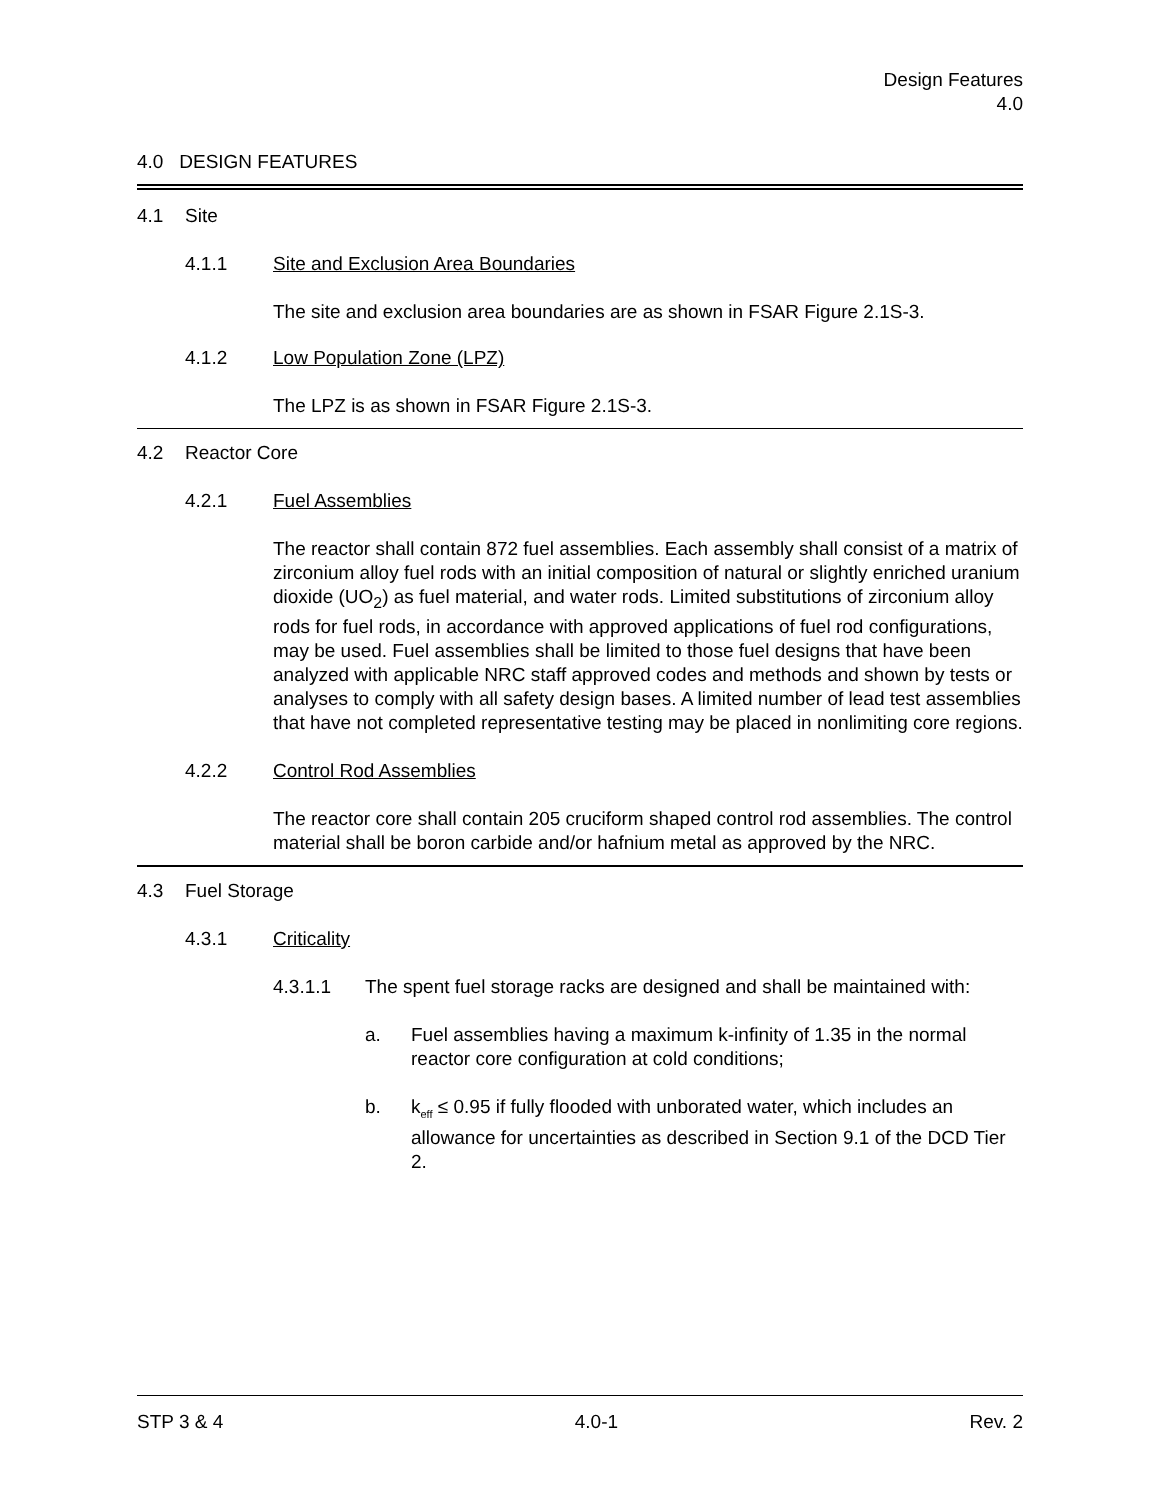Design Features
4.0
4.0 DESIGN FEATURES
4.1 Site
4.1.1 Site and Exclusion Area Boundaries
The site and exclusion area boundaries are as shown in FSAR Figure 2.1S-3.
4.1.2 Low Population Zone (LPZ)
The LPZ is as shown in FSAR Figure 2.1S-3.
4.2 Reactor Core
4.2.1 Fuel Assemblies
The reactor shall contain 872 fuel assemblies. Each assembly shall consist of a matrix of zirconium alloy fuel rods with an initial composition of natural or slightly enriched uranium dioxide (UO<sub>2</sub>) as fuel material, and water rods. Limited substitutions of zirconium alloy rods for fuel rods, in accordance with approved applications of fuel rod configurations, may be used. Fuel assemblies shall be limited to those fuel designs that have been analyzed with applicable NRC staff approved codes and methods and shown by tests or analyses to comply with all safety design bases. A limited number of lead test assemblies that have not completed representative testing may be placed in nonlimiting core regions.
4.2.2 Control Rod Assemblies
The reactor core shall contain 205 cruciform shaped control rod assemblies. The control material shall be boron carbide and/or hafnium metal as approved by the NRC.
4.3 Fuel Storage
4.3.1 Criticality
4.3.1.1 The spent fuel storage racks are designed and shall be maintained with:
a. Fuel assemblies having a maximum k-infinity of 1.35 in the normal reactor core configuration at cold conditions;
b. k<sub>eff</sub> ≤ 0.95 if fully flooded with unborated water, which includes an allowance for uncertainties as described in Section 9.1 of the DCD Tier 2.
STP 3 & 4 4.0-1 Rev. 2